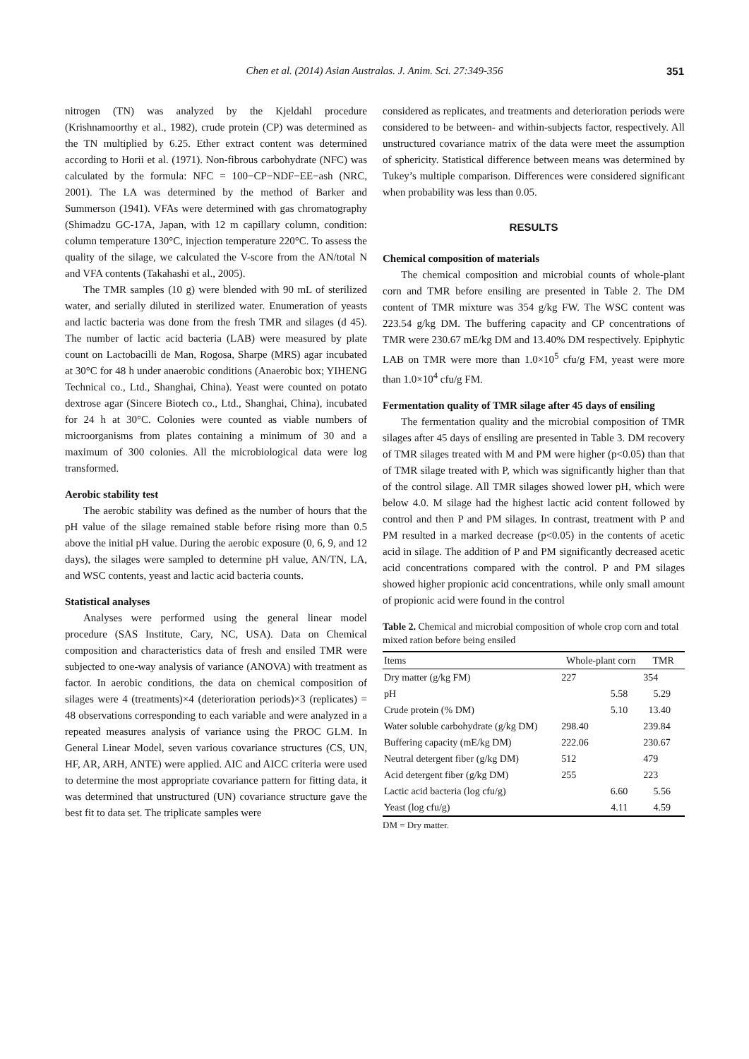Chen et al. (2014) Asian Australas. J. Anim. Sci. 27:349-356
351
nitrogen (TN) was analyzed by the Kjeldahl procedure (Krishnamoorthy et al., 1982), crude protein (CP) was determined as the TN multiplied by 6.25. Ether extract content was determined according to Horii et al. (1971). Non-fibrous carbohydrate (NFC) was calculated by the formula: NFC = 100−CP−NDF−EE−ash (NRC, 2001). The LA was determined by the method of Barker and Summerson (1941). VFAs were determined with gas chromatography (Shimadzu GC-17A, Japan, with 12 m capillary column, condition: column temperature 130°C, injection temperature 220°C. To assess the quality of the silage, we calculated the V-score from the AN/total N and VFA contents (Takahashi et al., 2005).
The TMR samples (10 g) were blended with 90 mL of sterilized water, and serially diluted in sterilized water. Enumeration of yeasts and lactic bacteria was done from the fresh TMR and silages (d 45). The number of lactic acid bacteria (LAB) were measured by plate count on Lactobacilli de Man, Rogosa, Sharpe (MRS) agar incubated at 30°C for 48 h under anaerobic conditions (Anaerobic box; YIHENG Technical co., Ltd., Shanghai, China). Yeast were counted on potato dextrose agar (Sincere Biotech co., Ltd., Shanghai, China), incubated for 24 h at 30°C. Colonies were counted as viable numbers of microorganisms from plates containing a minimum of 30 and a maximum of 300 colonies. All the microbiological data were log transformed.
Aerobic stability test
The aerobic stability was defined as the number of hours that the pH value of the silage remained stable before rising more than 0.5 above the initial pH value. During the aerobic exposure (0, 6, 9, and 12 days), the silages were sampled to determine pH value, AN/TN, LA, and WSC contents, yeast and lactic acid bacteria counts.
Statistical analyses
Analyses were performed using the general linear model procedure (SAS Institute, Cary, NC, USA). Data on Chemical composition and characteristics data of fresh and ensiled TMR were subjected to one-way analysis of variance (ANOVA) with treatment as factor. In aerobic conditions, the data on chemical composition of silages were 4 (treatments)×4 (deterioration periods)×3 (replicates) = 48 observations corresponding to each variable and were analyzed in a repeated measures analysis of variance using the PROC GLM. In General Linear Model, seven various covariance structures (CS, UN, HF, AR, ARH, ANTE) were applied. AIC and AICC criteria were used to determine the most appropriate covariance pattern for fitting data, it was determined that unstructured (UN) covariance structure gave the best fit to data set. The triplicate samples were
considered as replicates, and treatments and deterioration periods were considered to be between- and within-subjects factor, respectively. All unstructured covariance matrix of the data were meet the assumption of sphericity. Statistical difference between means was determined by Tukey’s multiple comparison. Differences were considered significant when probability was less than 0.05.
RESULTS
Chemical composition of materials
The chemical composition and microbial counts of whole-plant corn and TMR before ensiling are presented in Table 2. The DM content of TMR mixture was 354 g/kg FW. The WSC content was 223.54 g/kg DM. The buffering capacity and CP concentrations of TMR were 230.67 mE/kg DM and 13.40% DM respectively. Epiphytic LAB on TMR were more than 1.0×10<sup>5</sup> cfu/g FM, yeast were more than 1.0×10<sup>4</sup> cfu/g FM.
Fermentation quality of TMR silage after 45 days of ensiling
The fermentation quality and the microbial composition of TMR silages after 45 days of ensiling are presented in Table 3. DM recovery of TMR silages treated with M and PM were higher (p<0.05) than that of TMR silage treated with P, which was significantly higher than that of the control silage. All TMR silages showed lower pH, which were below 4.0. M silage had the highest lactic acid content followed by control and then P and PM silages. In contrast, treatment with P and PM resulted in a marked decrease (p<0.05) in the contents of acetic acid in silage. The addition of P and PM significantly decreased acetic acid concentrations compared with the control. P and PM silages showed higher propionic acid concentrations, while only small amount of propionic acid were found in the control
Table 2. Chemical and microbial composition of whole crop corn and total mixed ration before being ensiled
| Items | Whole-plant corn | TMR |
| --- | --- | --- |
| Dry matter (g/kg FM) | 227 | 354 |
| pH | 5.58 | 5.29 |
| Crude protein (% DM) | 5.10 | 13.40 |
| Water soluble carbohydrate (g/kg DM) | 298.40 | 239.84 |
| Buffering capacity (mE/kg DM) | 222.06 | 230.67 |
| Neutral detergent fiber (g/kg DM) | 512 | 479 |
| Acid detergent fiber (g/kg DM) | 255 | 223 |
| Lactic acid bacteria (log cfu/g) | 6.60 | 5.56 |
| Yeast (log cfu/g) | 4.11 | 4.59 |
DM = Dry matter.